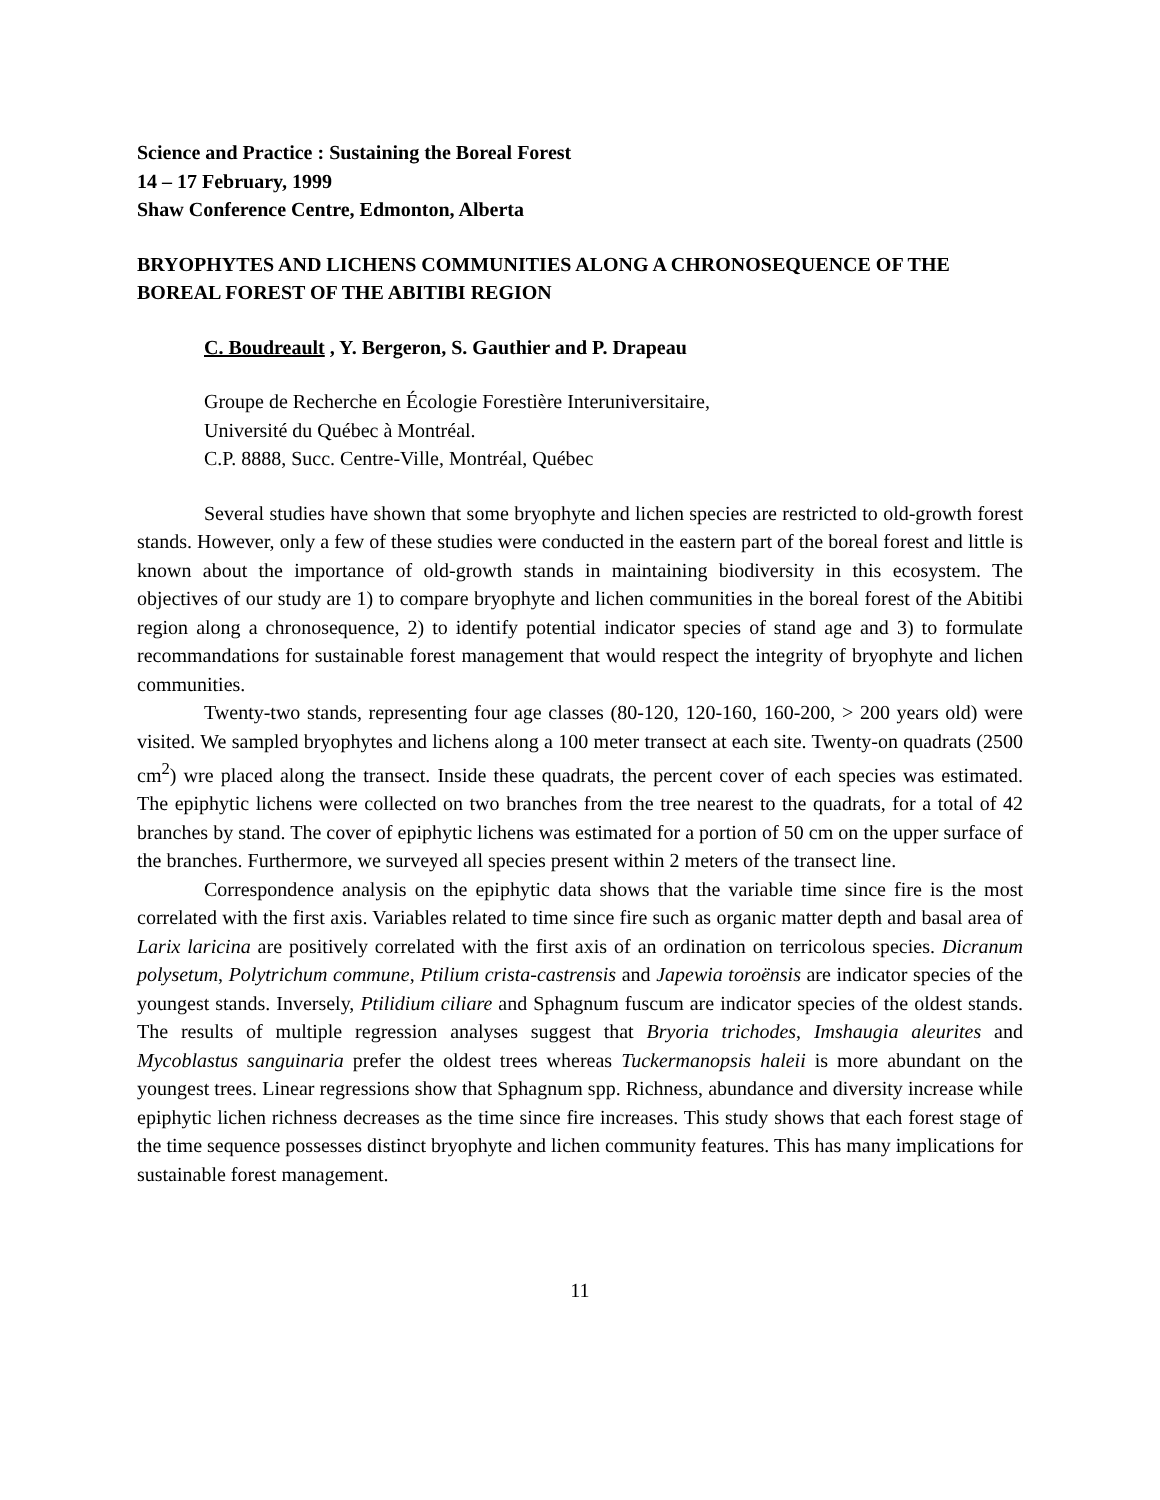Science and Practice : Sustaining the Boreal Forest
14 – 17 February, 1999
Shaw Conference Centre, Edmonton, Alberta
BRYOPHYTES AND LICHENS COMMUNITIES ALONG A CHRONOSEQUENCE OF THE BOREAL FOREST OF THE ABITIBI REGION
C. Boudreault , Y. Bergeron, S. Gauthier and P. Drapeau
Groupe de Recherche en Écologie Forestière Interuniversitaire,
Université du Québec à Montréal.
C.P. 8888, Succ. Centre-Ville, Montréal, Québec
Several studies have shown that some bryophyte and lichen species are restricted to old-growth forest stands. However, only a few of these studies were conducted in the eastern part of the boreal forest and little is known about the importance of old-growth stands in maintaining biodiversity in this ecosystem. The objectives of our study are 1) to compare bryophyte and lichen communities in the boreal forest of the Abitibi region along a chronosequence, 2) to identify potential indicator species of stand age and 3) to formulate recommandations for sustainable forest management that would respect the integrity of bryophyte and lichen communities.
Twenty-two stands, representing four age classes (80-120, 120-160, 160-200, > 200 years old) were visited. We sampled bryophytes and lichens along a 100 meter transect at each site. Twenty-on quadrats (2500 cm<sup>2</sup>) wre placed along the transect. Inside these quadrats, the percent cover of each species was estimated. The epiphytic lichens were collected on two branches from the tree nearest to the quadrats, for a total of 42 branches by stand. The cover of epiphytic lichens was estimated for a portion of 50 cm on the upper surface of the branches. Furthermore, we surveyed all species present within 2 meters of the transect line.
Correspondence analysis on the epiphytic data shows that the variable time since fire is the most correlated with the first axis. Variables related to time since fire such as organic matter depth and basal area of Larix laricina are positively correlated with the first axis of an ordination on terricolous species. Dicranum polysetum, Polytrichum commune, Ptilium crista-castrensis and Japewia toroënsis are indicator species of the youngest stands. Inversely, Ptilidium ciliare and Sphagnum fuscum are indicator species of the oldest stands. The results of multiple regression analyses suggest that Bryoria trichodes, Imshaugia aleurites and Mycoblastus sanguinaria prefer the oldest trees whereas Tuckermanopsis haleii is more abundant on the youngest trees. Linear regressions show that Sphagnum spp. Richness, abundance and diversity increase while epiphytic lichen richness decreases as the time since fire increases. This study shows that each forest stage of the time sequence possesses distinct bryophyte and lichen community features. This has many implications for sustainable forest management.
11